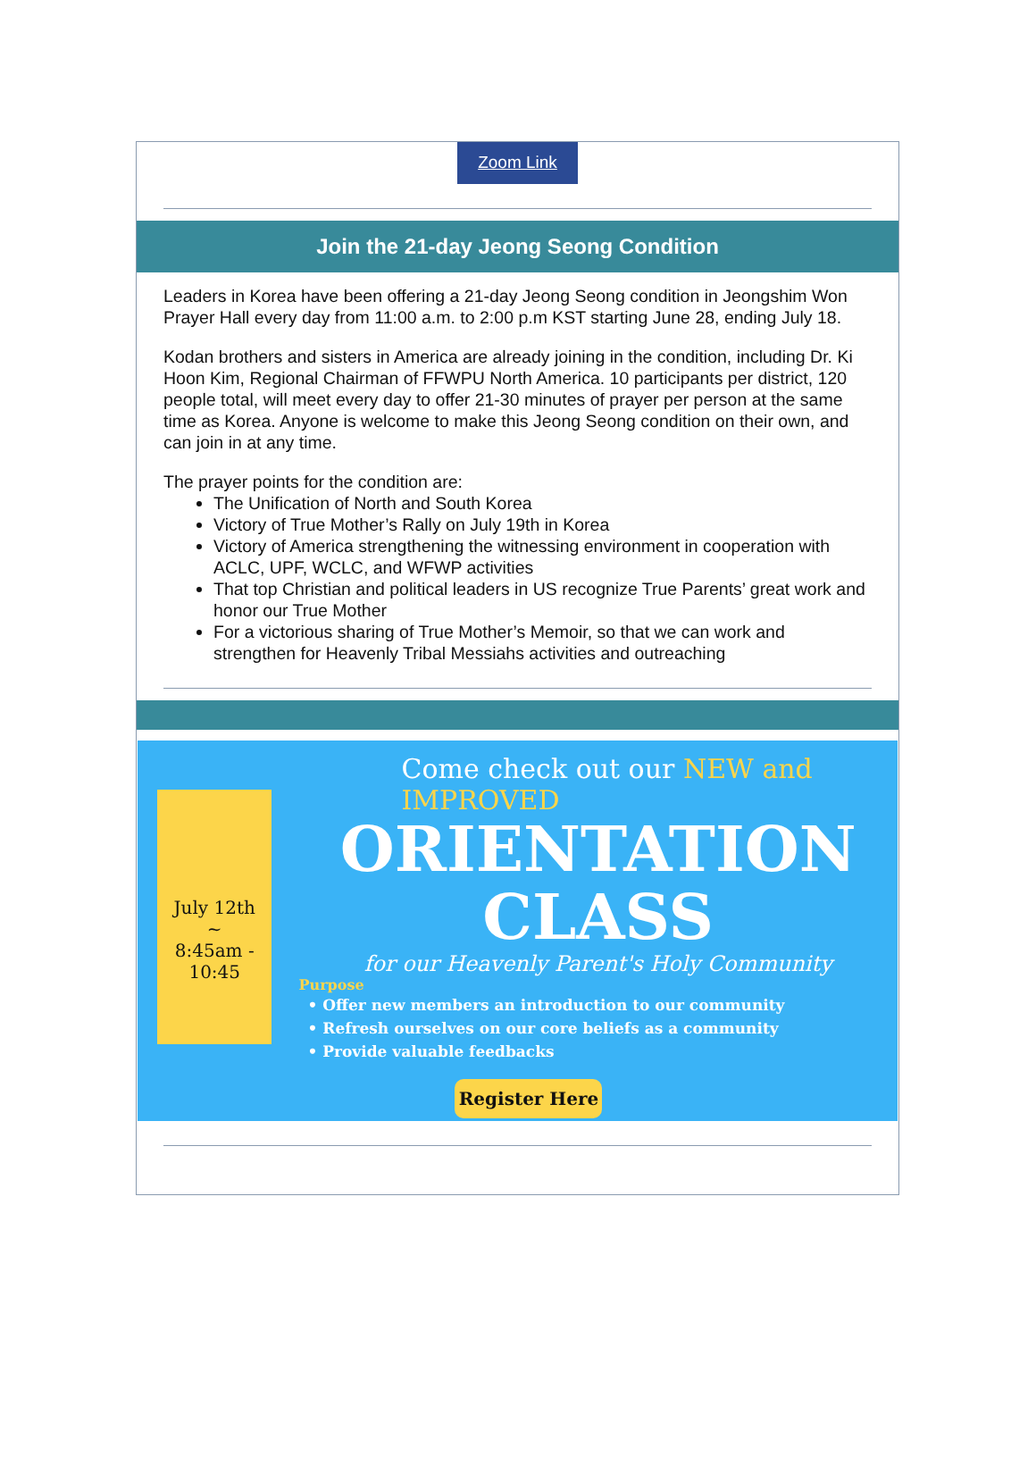Zoom Link
Join the 21-day Jeong Seong Condition
Leaders in Korea have been offering a 21-day Jeong Seong condition in Jeongshim Won Prayer Hall every day from 11:00 a.m. to 2:00 p.m KST starting June 28, ending July 18.
Kodan brothers and sisters in America are already joining in the condition, including Dr. Ki Hoon Kim, Regional Chairman of FFWPU North America. 10 participants per district, 120 people total, will meet every day to offer 21-30 minutes of prayer per person at the same time as Korea. Anyone is welcome to make this Jeong Seong condition on their own, and can join in at any time.
The prayer points for the condition are:
The Unification of North and South Korea
Victory of True Mother’s Rally on July 19th in Korea
Victory of America strengthening the witnessing environment in cooperation with ACLC, UPF, WCLC, and WFWP activities
That top Christian and political leaders in US recognize True Parents’ great work and honor our True Mother
For a victorious sharing of True Mother’s Memoir, so that we can work and strengthen for Heavenly Tribal Messiahs activities and outreaching
July 12th
~
8:45am -
10:45
Come check out our NEW and IMPROVED
ORIENTATION
CLASS
for our Heavenly Parent's Holy Community
Purpose
• Offer new members an introduction to our community
• Refresh ourselves on our core beliefs as a community
• Provide valuable feedbacks
Register Here